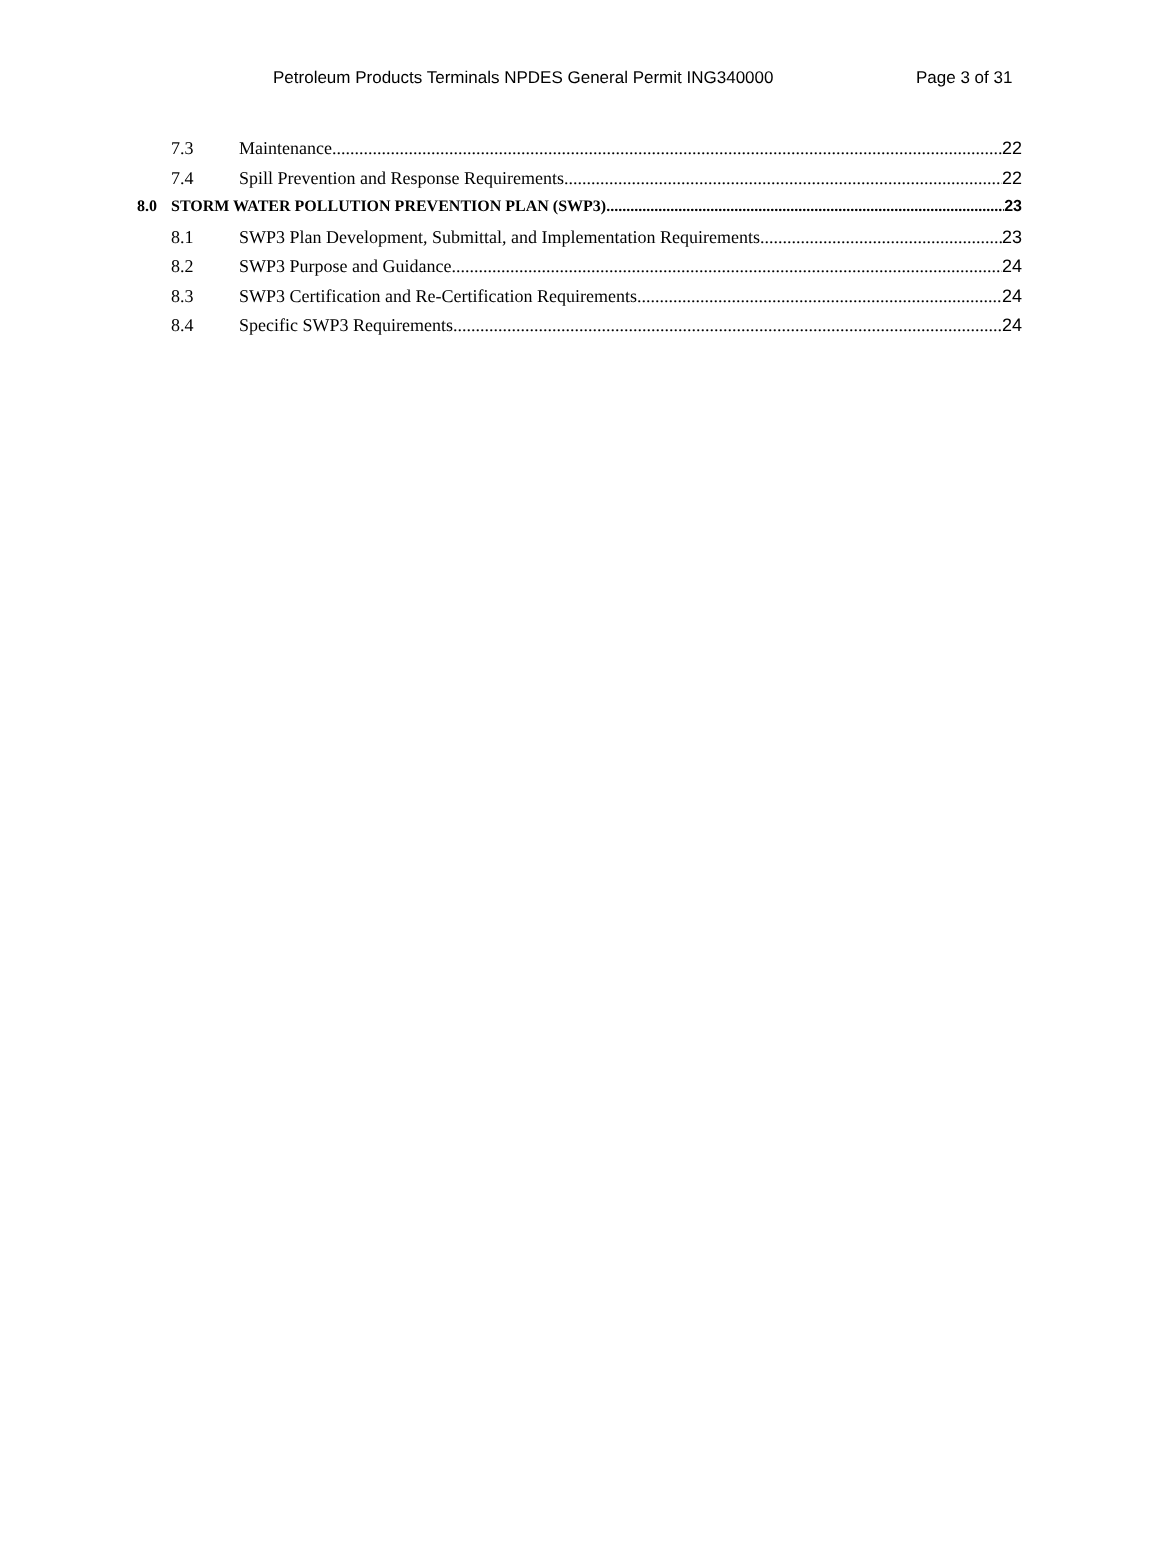Petroleum Products Terminals NPDES General Permit ING340000 Page 3 of 31
7.3 Maintenance 22
7.4 Spill Prevention and Response Requirements 22
8.0 STORM WATER POLLUTION PREVENTION PLAN (SWP3) 23
8.1 SWP3 Plan Development, Submittal, and Implementation Requirements 23
8.2 SWP3 Purpose and Guidance 24
8.3 SWP3 Certification and Re-Certification Requirements 24
8.4 Specific SWP3 Requirements 24